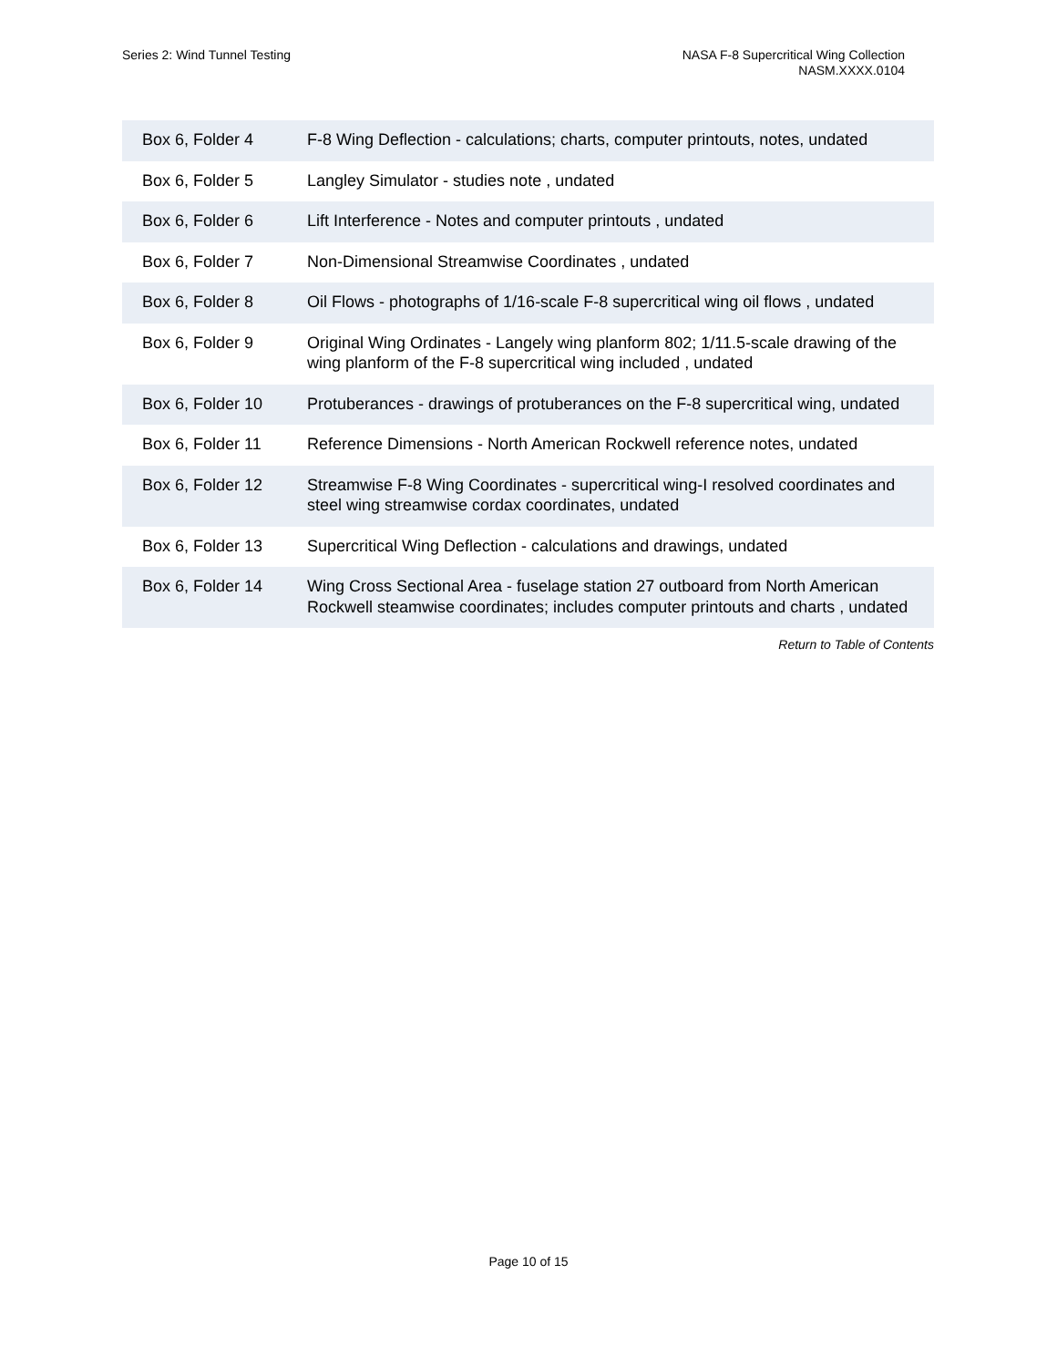Series 2: Wind Tunnel Testing NASA F-8 Supercritical Wing Collection
NASM.XXXX.0104
| Box 6, Folder 4 | F-8 Wing Deflection - calculations; charts, computer printouts, notes, undated |
| Box 6, Folder 5 | Langley Simulator - studies note , undated |
| Box 6, Folder 6 | Lift Interference - Notes and computer printouts , undated |
| Box 6, Folder 7 | Non-Dimensional Streamwise Coordinates , undated |
| Box 6, Folder 8 | Oil Flows - photographs of 1/16-scale F-8 supercritical wing oil flows , undated |
| Box 6, Folder 9 | Original Wing Ordinates - Langely wing planform 802; 1/11.5-scale drawing of the wing planform of the F-8 supercritical wing included , undated |
| Box 6, Folder 10 | Protuberances - drawings of protuberances on the F-8 supercritical wing, undated |
| Box 6, Folder 11 | Reference Dimensions - North American Rockwell reference notes, undated |
| Box 6, Folder 12 | Streamwise F-8 Wing Coordinates - supercritical wing-I resolved coordinates and steel wing streamwise cordax coordinates, undated |
| Box 6, Folder 13 | Supercritical Wing Deflection - calculations and drawings, undated |
| Box 6, Folder 14 | Wing Cross Sectional Area - fuselage station 27 outboard from North American Rockwell steamwise coordinates; includes computer printouts and charts , undated |
Return to Table of Contents
Page 10 of 15